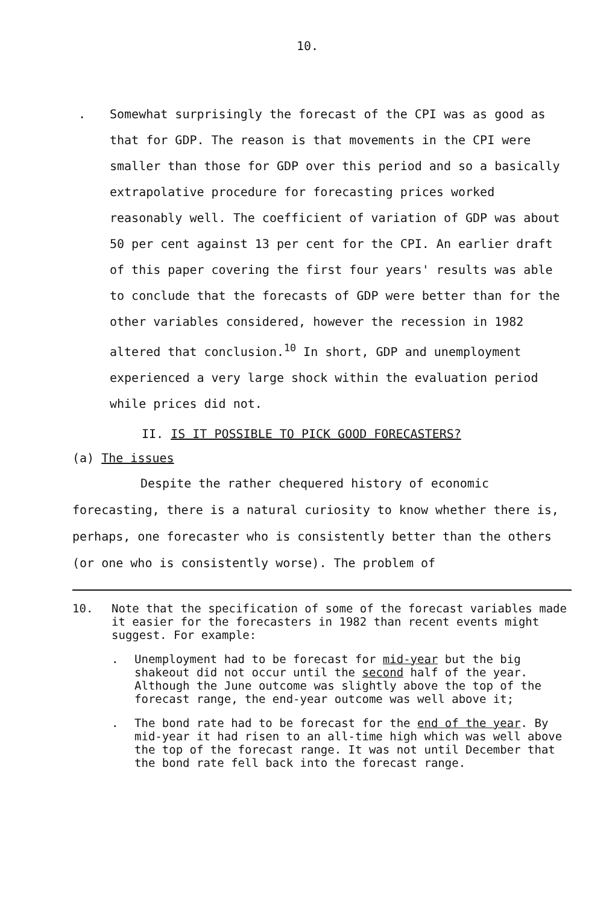10.
. Somewhat surprisingly the forecast of the CPI was as good as that for GDP. The reason is that movements in the CPI were smaller than those for GDP over this period and so a basically extrapolative procedure for forecasting prices worked reasonably well. The coefficient of variation of GDP was about 50 per cent against 13 per cent for the CPI. An earlier draft of this paper covering the first four years' results was able to conclude that the forecasts of GDP were better than for the other variables considered, however the recession in 1982 altered that conclusion.<sup>10</sup> In short, GDP and unemployment experienced a very large shock within the evaluation period while prices did not.
II. IS IT POSSIBLE TO PICK GOOD FORECASTERS?
(a) The issues
Despite the rather chequered history of economic forecasting, there is a natural curiosity to know whether there is, perhaps, one forecaster who is consistently better than the others (or one who is consistently worse). The problem of
10. Note that the specification of some of the forecast variables made it easier for the forecasters in 1982 than recent events might suggest. For example:
. Unemployment had to be forecast for mid-year but the big shakeout did not occur until the second half of the year. Although the June outcome was slightly above the top of the forecast range, the end-year outcome was well above it;
. The bond rate had to be forecast for the end of the year. By mid-year it had risen to an all-time high which was well above the top of the forecast range. It was not until December that the bond rate fell back into the forecast range.